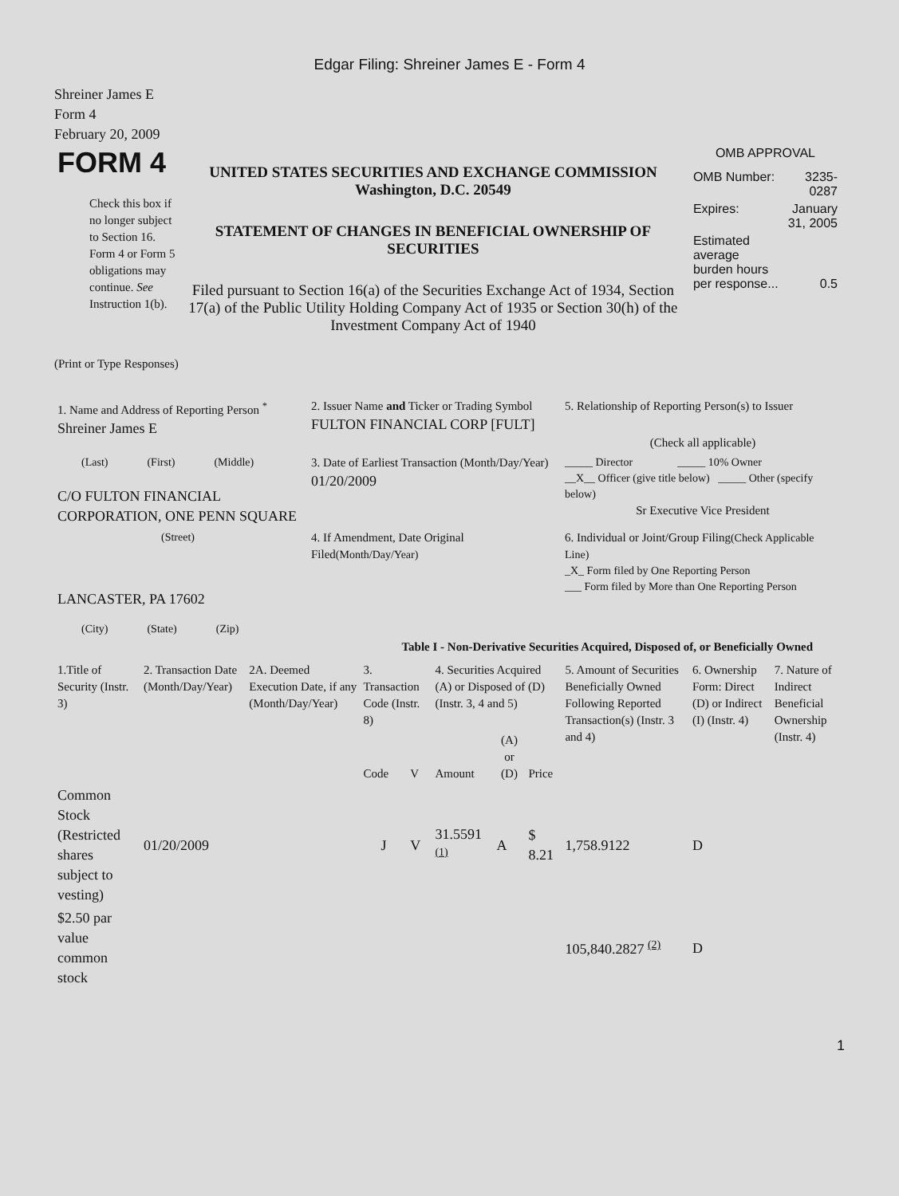Edgar Filing: Shreiner James E - Form 4
Shreiner James E
Form 4
February 20, 2009
| FORM 4 Check this box if no longer subject to Section 16. Form 4 or Form 5 obligations may continue. See Instruction 1(b). | UNITED STATES SECURITIES AND EXCHANGE COMMISSION Washington, D.C. 20549 STATEMENT OF CHANGES IN BENEFICIAL OWNERSHIP OF SECURITIES Filed pursuant to Section 16(a) of the Securities Exchange Act of 1934, Section 17(a) of the Public Utility Holding Company Act of 1935 or Section 30(h) of the Investment Company Act of 1940 | OMB APPROVAL / OMB Number: / 3235-0287 / / Expires: / January 31, 2005 / / Estimated average burden hours per response... / 0.5 / |
(Print or Type Responses)
| 1. Name and Address of Reporting Person <sup>*</sup> Shreiner James E | 2. Issuer Name and Ticker or Trading Symbol FULTON FINANCIAL CORP [FULT] | 5. Relationship of Reporting Person(s) to Issuer (Check all applicable) |
| (Last) (First) (Middle) C/O FULTON FINANCIAL CORPORATION, ONE PENN SQUARE | 3. Date of Earliest Transaction (Month/Day/Year) 01/20/2009 | _____ Director _____ 10% Owner __X__ Officer (give title below) _____ Other (specify below) Sr Executive Vice President |
| (Street) LANCASTER, PA 17602 (City) (State) (Zip) | 4. If Amendment, Date Original Filed (Month/Day/Year) | 6. Individual or Joint/Group Filing (Check Applicable Line) _X_ Form filed by One Reporting Person ___ Form filed by More than One Reporting Person |
Table I - Non-Derivative Securities Acquired, Disposed of, or Beneficially Owned
| 1.Title of Security (Instr. 3) | 2. Transaction Date (Month/Day/Year) | 2A. Deemed Execution Date, if any (Month/Day/Year) | 3. Transaction Code (Instr. 8) | | 4. Securities Acquired (A) or Disposed of (D) (Instr. 3, 4 and 5) | | | 5. Amount of Securities Beneficially Owned Following Reported Transaction(s) (Instr. 3 and 4) | 6. Ownership Form: Direct (D) or Indirect (I) (Instr. 4) | 7. Nature of Indirect Beneficial Ownership (Instr. 4) |
| --- | --- | --- | --- | --- | --- | --- | --- | --- | --- | --- |
| | | | Code | V | Amount | (A) or (D) | Price | | | |
| Common Stock (Restricted shares subject to vesting) | 01/20/2009 | | J | V | 31.5591 <sup>(1)</sup> | A | $ 8.21 | 1,758.9122 | D | |
| $2.50 par value common stock | | | | | | | | 105,840.2827 <sup>(2)</sup> | D | |
1